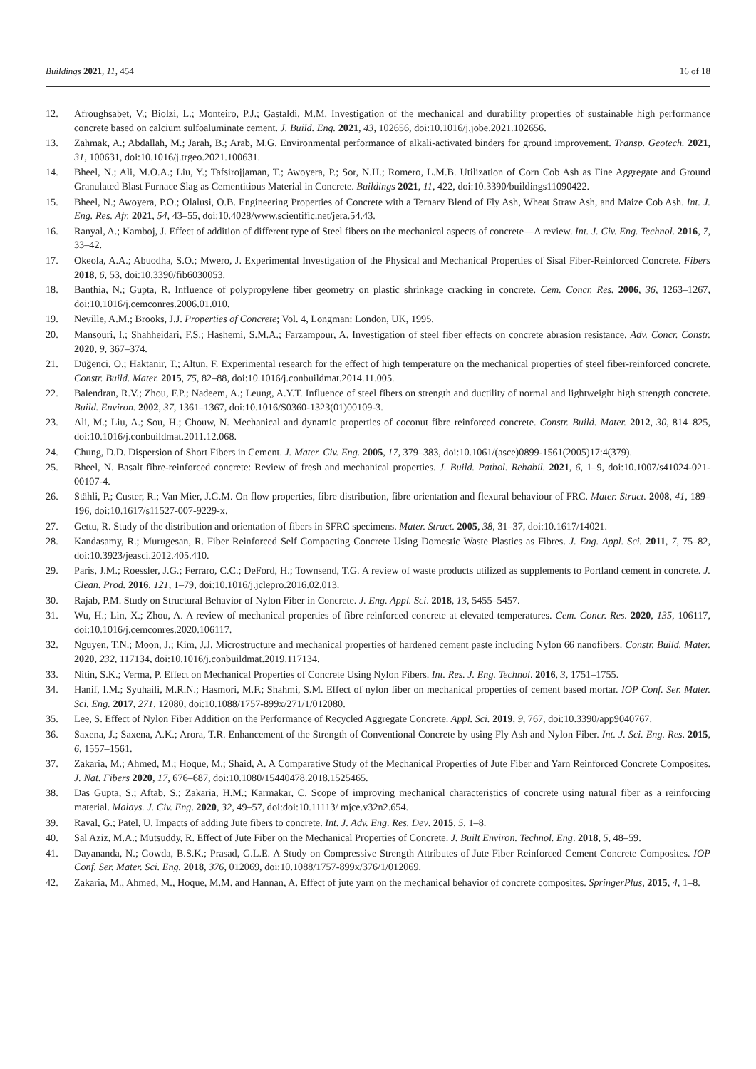Buildings 2021, 11, 454 16 of 18
12. Afroughsabet, V.; Biolzi, L.; Monteiro, P.J.; Gastaldi, M.M. Investigation of the mechanical and durability properties of sustainable high performance concrete based on calcium sulfoaluminate cement. J. Build. Eng. 2021, 43, 102656, doi:10.1016/j.jobe.2021.102656.
13. Zahmak, A.; Abdallah, M.; Jarah, B.; Arab, M.G. Environmental performance of alkali-activated binders for ground improvement. Transp. Geotech. 2021, 31, 100631, doi:10.1016/j.trgeo.2021.100631.
14. Bheel, N.; Ali, M.O.A.; Liu, Y.; Tafsirojjaman, T.; Awoyera, P.; Sor, N.H.; Romero, L.M.B. Utilization of Corn Cob Ash as Fine Aggregate and Ground Granulated Blast Furnace Slag as Cementitious Material in Concrete. Buildings 2021, 11, 422, doi:10.3390/buildings11090422.
15. Bheel, N.; Awoyera, P.O.; Olalusi, O.B. Engineering Properties of Concrete with a Ternary Blend of Fly Ash, Wheat Straw Ash, and Maize Cob Ash. Int. J. Eng. Res. Afr. 2021, 54, 43–55, doi:10.4028/www.scientific.net/jera.54.43.
16. Ranyal, A.; Kamboj, J. Effect of addition of different type of Steel fibers on the mechanical aspects of concrete—A review. Int. J. Civ. Eng. Technol. 2016, 7, 33–42.
17. Okeola, A.A.; Abuodha, S.O.; Mwero, J. Experimental Investigation of the Physical and Mechanical Properties of Sisal Fiber-Reinforced Concrete. Fibers 2018, 6, 53, doi:10.3390/fib6030053.
18. Banthia, N.; Gupta, R. Influence of polypropylene fiber geometry on plastic shrinkage cracking in concrete. Cem. Concr. Res. 2006, 36, 1263–1267, doi:10.1016/j.cemconres.2006.01.010.
19. Neville, A.M.; Brooks, J.J. Properties of Concrete; Vol. 4, Longman: London, UK, 1995.
20. Mansouri, I.; Shahheidari, F.S.; Hashemi, S.M.A.; Farzampour, A. Investigation of steel fiber effects on concrete abrasion resistance. Adv. Concr. Constr. 2020, 9, 367–374.
21. Düğenci, O.; Haktanir, T.; Altun, F. Experimental research for the effect of high temperature on the mechanical properties of steel fiber-reinforced concrete. Constr. Build. Mater. 2015, 75, 82–88, doi:10.1016/j.conbuildmat.2014.11.005.
22. Balendran, R.V.; Zhou, F.P.; Nadeem, A.; Leung, A.Y.T. Influence of steel fibers on strength and ductility of normal and lightweight high strength concrete. Build. Environ. 2002, 37, 1361–1367, doi:10.1016/S0360-1323(01)00109-3.
23. Ali, M.; Liu, A.; Sou, H.; Chouw, N. Mechanical and dynamic properties of coconut fibre reinforced concrete. Constr. Build. Mater. 2012, 30, 814–825, doi:10.1016/j.conbuildmat.2011.12.068.
24. Chung, D.D. Dispersion of Short Fibers in Cement. J. Mater. Civ. Eng. 2005, 17, 379–383, doi:10.1061/(asce)0899-1561(2005)17:4(379).
25. Bheel, N. Basalt fibre-reinforced concrete: Review of fresh and mechanical properties. J. Build. Pathol. Rehabil. 2021, 6, 1–9, doi:10.1007/s41024-021-00107-4.
26. Stähli, P.; Custer, R.; Van Mier, J.G.M. On flow properties, fibre distribution, fibre orientation and flexural behaviour of FRC. Mater. Struct. 2008, 41, 189–196, doi:10.1617/s11527-007-9229-x.
27. Gettu, R. Study of the distribution and orientation of fibers in SFRC specimens. Mater. Struct. 2005, 38, 31–37, doi:10.1617/14021.
28. Kandasamy, R.; Murugesan, R. Fiber Reinforced Self Compacting Concrete Using Domestic Waste Plastics as Fibres. J. Eng. Appl. Sci. 2011, 7, 75–82, doi:10.3923/jeasci.2012.405.410.
29. Paris, J.M.; Roessler, J.G.; Ferraro, C.C.; DeFord, H.; Townsend, T.G. A review of waste products utilized as supplements to Portland cement in concrete. J. Clean. Prod. 2016, 121, 1–79, doi:10.1016/j.jclepro.2016.02.013.
30. Rajab, P.M. Study on Structural Behavior of Nylon Fiber in Concrete. J. Eng. Appl. Sci. 2018, 13, 5455–5457.
31. Wu, H.; Lin, X.; Zhou, A. A review of mechanical properties of fibre reinforced concrete at elevated temperatures. Cem. Concr. Res. 2020, 135, 106117, doi:10.1016/j.cemconres.2020.106117.
32. Nguyen, T.N.; Moon, J.; Kim, J.J. Microstructure and mechanical properties of hardened cement paste including Nylon 66 nanofibers. Constr. Build. Mater. 2020, 232, 117134, doi:10.1016/j.conbuildmat.2019.117134.
33. Nitin, S.K.; Verma, P. Effect on Mechanical Properties of Concrete Using Nylon Fibers. Int. Res. J. Eng. Technol. 2016, 3, 1751–1755.
34. Hanif, I.M.; Syuhaili, M.R.N.; Hasmori, M.F.; Shahmi, S.M. Effect of nylon fiber on mechanical properties of cement based mortar. IOP Conf. Ser. Mater. Sci. Eng. 2017, 271, 12080, doi:10.1088/1757-899x/271/1/012080.
35. Lee, S. Effect of Nylon Fiber Addition on the Performance of Recycled Aggregate Concrete. Appl. Sci. 2019, 9, 767, doi:10.3390/app9040767.
36. Saxena, J.; Saxena, A.K.; Arora, T.R. Enhancement of the Strength of Conventional Concrete by using Fly Ash and Nylon Fiber. Int. J. Sci. Eng. Res. 2015, 6, 1557–1561.
37. Zakaria, M.; Ahmed, M.; Hoque, M.; Shaid, A. A Comparative Study of the Mechanical Properties of Jute Fiber and Yarn Reinforced Concrete Composites. J. Nat. Fibers 2020, 17, 676–687, doi:10.1080/15440478.2018.1525465.
38. Das Gupta, S.; Aftab, S.; Zakaria, H.M.; Karmakar, C. Scope of improving mechanical characteristics of concrete using natural fiber as a reinforcing material. Malays. J. Civ. Eng. 2020, 32, 49–57, doi:doi:10.11113/ mjce.v32n2.654.
39. Raval, G.; Patel, U. Impacts of adding Jute fibers to concrete. Int. J. Adv. Eng. Res. Dev. 2015, 5, 1–8.
40. Sal Aziz, M.A.; Mutsuddy, R. Effect of Jute Fiber on the Mechanical Properties of Concrete. J. Built Environ. Technol. Eng. 2018, 5, 48–59.
41. Dayananda, N.; Gowda, B.S.K.; Prasad, G.L.E. A Study on Compressive Strength Attributes of Jute Fiber Reinforced Cement Concrete Composites. IOP Conf. Ser. Mater. Sci. Eng. 2018, 376, 012069, doi:10.1088/1757-899x/376/1/012069.
42. Zakaria, M., Ahmed, M., Hoque, M.M. and Hannan, A. Effect of jute yarn on the mechanical behavior of concrete composites. SpringerPlus, 2015, 4, 1–8.